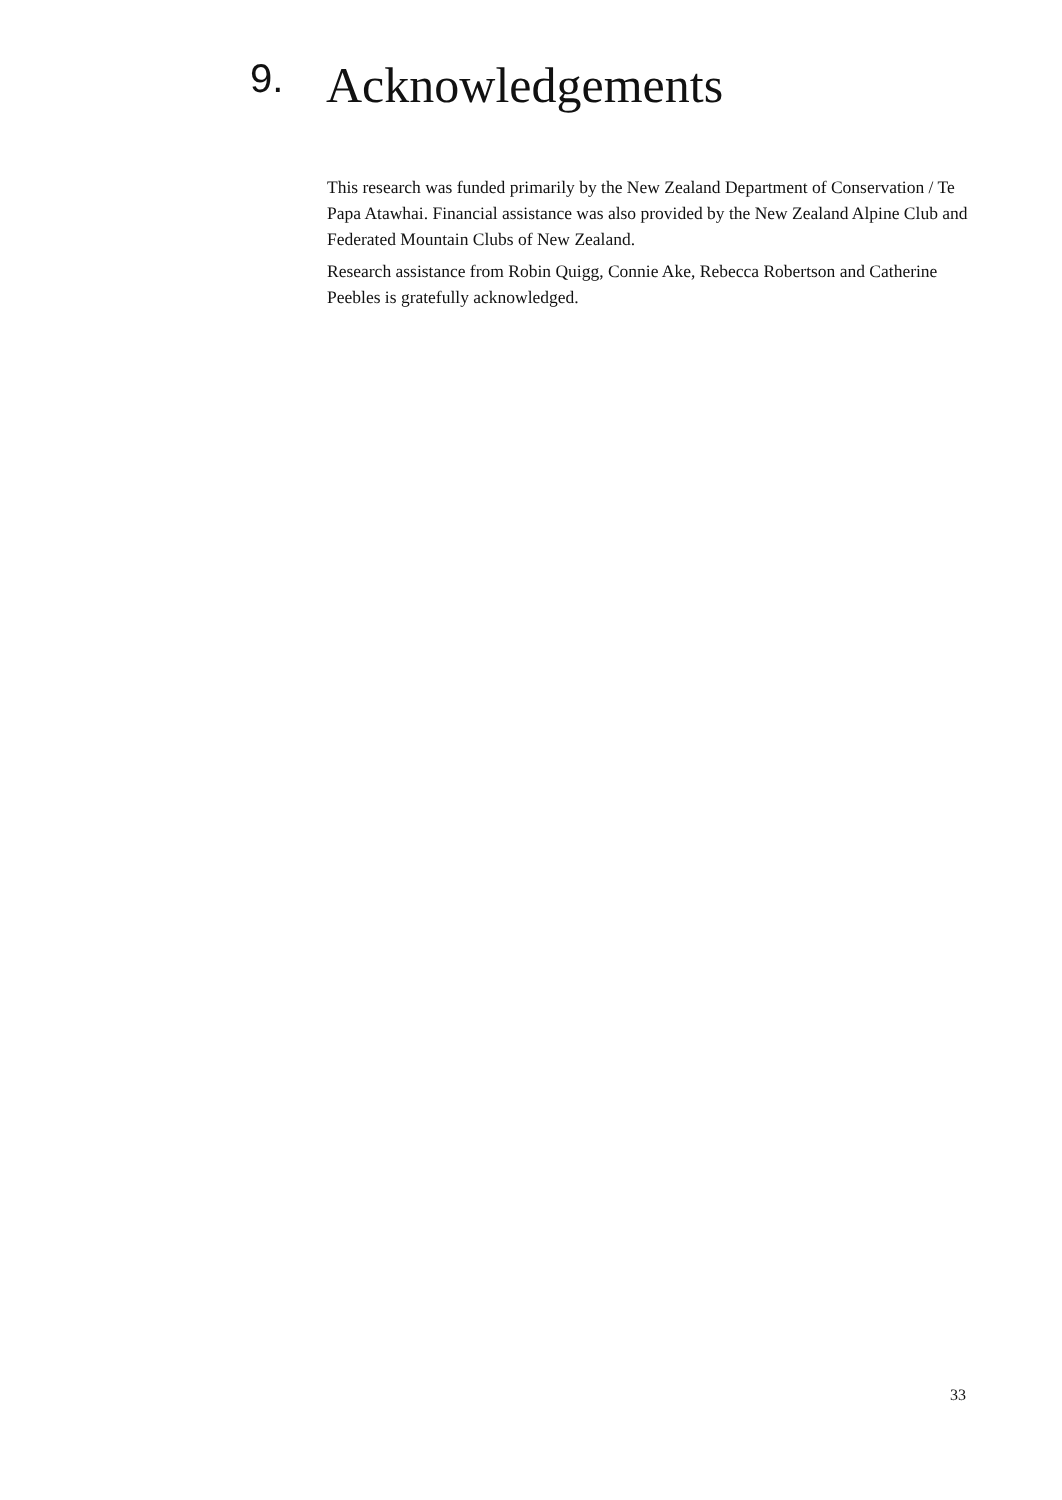9. Acknowledgements
This research was funded primarily by the New Zealand Department of Conservation / Te Papa Atawhai. Financial assistance was also provided by the New Zealand Alpine Club and Federated Mountain Clubs of New Zealand.
Research assistance from Robin Quigg, Connie Ake, Rebecca Robertson and Catherine Peebles is gratefully acknowledged.
33